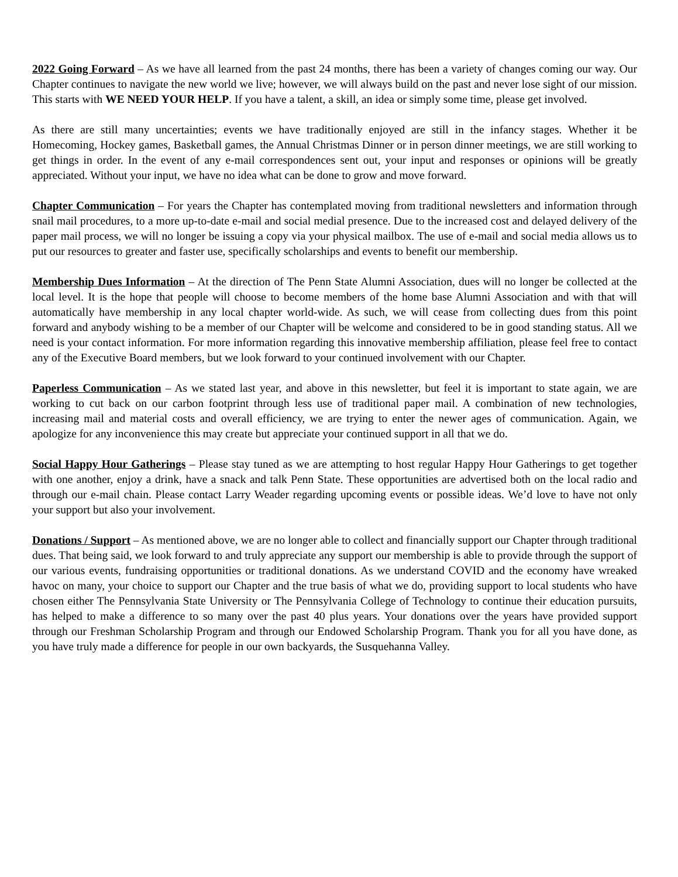2022 Going Forward – As we have all learned from the past 24 months, there has been a variety of changes coming our way. Our Chapter continues to navigate the new world we live; however, we will always build on the past and never lose sight of our mission. This starts with WE NEED YOUR HELP. If you have a talent, a skill, an idea or simply some time, please get involved.
As there are still many uncertainties; events we have traditionally enjoyed are still in the infancy stages. Whether it be Homecoming, Hockey games, Basketball games, the Annual Christmas Dinner or in person dinner meetings, we are still working to get things in order. In the event of any e-mail correspondences sent out, your input and responses or opinions will be greatly appreciated. Without your input, we have no idea what can be done to grow and move forward.
Chapter Communication – For years the Chapter has contemplated moving from traditional newsletters and information through snail mail procedures, to a more up-to-date e-mail and social medial presence. Due to the increased cost and delayed delivery of the paper mail process, we will no longer be issuing a copy via your physical mailbox. The use of e-mail and social media allows us to put our resources to greater and faster use, specifically scholarships and events to benefit our membership.
Membership Dues Information – At the direction of The Penn State Alumni Association, dues will no longer be collected at the local level. It is the hope that people will choose to become members of the home base Alumni Association and with that will automatically have membership in any local chapter world-wide. As such, we will cease from collecting dues from this point forward and anybody wishing to be a member of our Chapter will be welcome and considered to be in good standing status. All we need is your contact information. For more information regarding this innovative membership affiliation, please feel free to contact any of the Executive Board members, but we look forward to your continued involvement with our Chapter.
Paperless Communication – As we stated last year, and above in this newsletter, but feel it is important to state again, we are working to cut back on our carbon footprint through less use of traditional paper mail. A combination of new technologies, increasing mail and material costs and overall efficiency, we are trying to enter the newer ages of communication. Again, we apologize for any inconvenience this may create but appreciate your continued support in all that we do.
Social Happy Hour Gatherings – Please stay tuned as we are attempting to host regular Happy Hour Gatherings to get together with one another, enjoy a drink, have a snack and talk Penn State. These opportunities are advertised both on the local radio and through our e-mail chain. Please contact Larry Weader regarding upcoming events or possible ideas. We’d love to have not only your support but also your involvement.
Donations / Support – As mentioned above, we are no longer able to collect and financially support our Chapter through traditional dues. That being said, we look forward to and truly appreciate any support our membership is able to provide through the support of our various events, fundraising opportunities or traditional donations. As we understand COVID and the economy have wreaked havoc on many, your choice to support our Chapter and the true basis of what we do, providing support to local students who have chosen either The Pennsylvania State University or The Pennsylvania College of Technology to continue their education pursuits, has helped to make a difference to so many over the past 40 plus years. Your donations over the years have provided support through our Freshman Scholarship Program and through our Endowed Scholarship Program. Thank you for all you have done, as you have truly made a difference for people in our own backyards, the Susquehanna Valley.